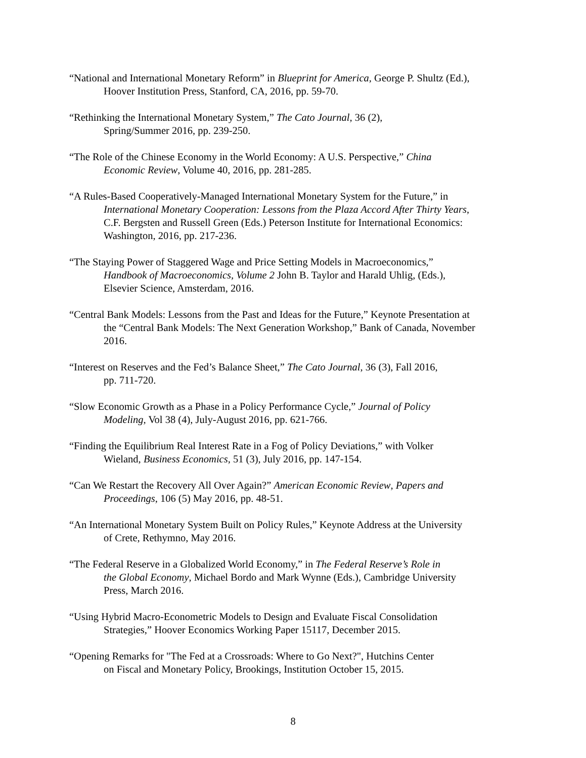“National and International Monetary Reform” in Blueprint for America, George P. Shultz (Ed.),
Hoover Institution Press, Stanford, CA, 2016, pp. 59-70.
“Rethinking the International Monetary System,” The Cato Journal, 36 (2),
Spring/Summer 2016, pp. 239-250.
“The Role of the Chinese Economy in the World Economy: A U.S. Perspective,” China
Economic Review, Volume 40, 2016, pp. 281-285.
“A Rules-Based Cooperatively-Managed International Monetary System for the Future,” in
International Monetary Cooperation: Lessons from the Plaza Accord After Thirty Years,
C.F. Bergsten and Russell Green (Eds.) Peterson Institute for International Economics:
Washington, 2016, pp. 217-236.
“The Staying Power of Staggered Wage and Price Setting Models in Macroeconomics,”
Handbook of Macroeconomics, Volume 2 John B. Taylor and Harald Uhlig, (Eds.),
Elsevier Science, Amsterdam, 2016.
“Central Bank Models: Lessons from the Past and Ideas for the Future,” Keynote Presentation at
the “Central Bank Models: The Next Generation Workshop,” Bank of Canada, November
2016.
“Interest on Reserves and the Fed’s Balance Sheet,” The Cato Journal, 36 (3), Fall 2016,
pp. 711-720.
“Slow Economic Growth as a Phase in a Policy Performance Cycle,” Journal of Policy
Modeling, Vol 38 (4), July-August 2016, pp. 621-766.
“Finding the Equilibrium Real Interest Rate in a Fog of Policy Deviations,” with Volker
Wieland, Business Economics, 51 (3), July 2016, pp. 147-154.
“Can We Restart the Recovery All Over Again?” American Economic Review, Papers and
Proceedings, 106 (5) May 2016, pp. 48-51.
“An International Monetary System Built on Policy Rules,” Keynote Address at the University
of Crete, Rethymno, May 2016.
“The Federal Reserve in a Globalized World Economy,” in The Federal Reserve’s Role in
the Global Economy, Michael Bordo and Mark Wynne (Eds.), Cambridge University
Press, March 2016.
“Using Hybrid Macro-Econometric Models to Design and Evaluate Fiscal Consolidation
Strategies,” Hoover Economics Working Paper 15117, December 2015.
“Opening Remarks for "The Fed at a Crossroads: Where to Go Next?", Hutchins Center
on Fiscal and Monetary Policy, Brookings, Institution October 15, 2015.
8